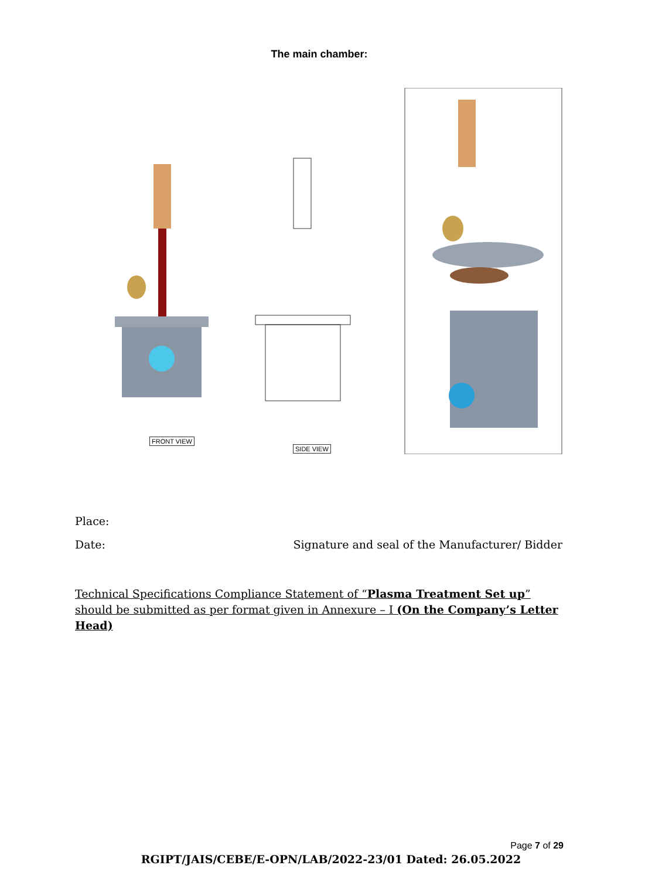The main chamber:
FRONT VIEW
SIDE VIEW
Place:
Date: Signature and seal of the Manufacturer/ Bidder
Technical Specifications Compliance Statement of “Plasma Treatment Set up” should be submitted as per format given in Annexure – I (On the Company’s Letter Head)
Page 7 of 29
RGIPT/JAIS/CEBE/E-OPN/LAB/2022-23/01 Dated: 26.05.2022